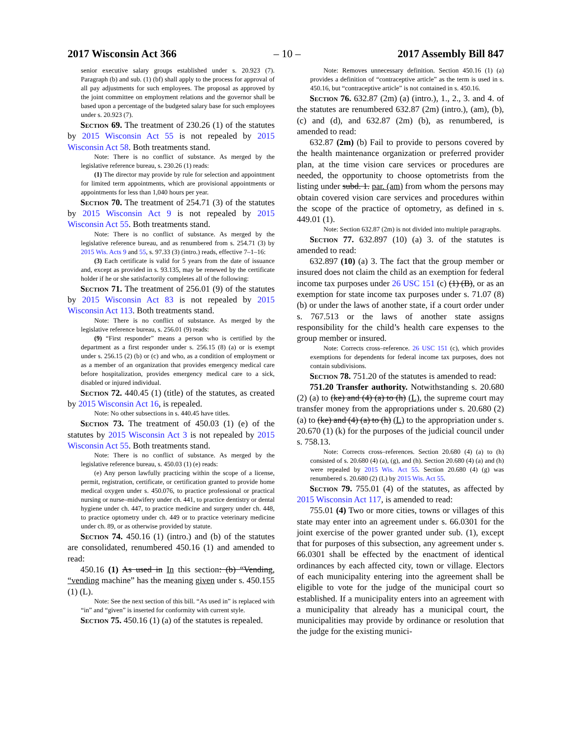2017 Wisconsin Act 366 – 10 – 2017 Assembly Bill 847
senior executive salary groups established under s. 20.923 (7). Paragraph (b) and sub. (1) (bf) shall apply to the process for approval of all pay adjustments for such employees. The proposal as approved by the joint committee on employment relations and the governor shall be based upon a percentage of the budgeted salary base for such employees under s. 20.923 (7).
Section 69. The treatment of 230.26 (1) of the statutes by 2015 Wisconsin Act 55 is not repealed by 2015 Wisconsin Act 58. Both treatments stand.
Note: There is no conflict of substance. As merged by the legislative reference bureau, s. 230.26 (1) reads:
(1) The director may provide by rule for selection and appointment for limited term appointments, which are provisional appointments or appointments for less than 1,040 hours per year.
Section 70. The treatment of 254.71 (3) of the statutes by 2015 Wisconsin Act 9 is not repealed by 2015 Wisconsin Act 55. Both treatments stand.
Note: There is no conflict of substance. As merged by the legislative reference bureau, and as renumbered from s. 254.71 (3) by 2015 Wis. Acts 9 and 55, s. 97.33 (3) (intro.) reads, effective 7–1–16:
(3) Each certificate is valid for 5 years from the date of issuance and, except as provided in s. 93.135, may be renewed by the certificate holder if he or she satisfactorily completes all of the following:
Section 71. The treatment of 256.01 (9) of the statutes by 2015 Wisconsin Act 83 is not repealed by 2015 Wisconsin Act 113. Both treatments stand.
Note: There is no conflict of substance. As merged by the legislative reference bureau, s. 256.01 (9) reads:
(9) “First responder” means a person who is certified by the department as a first responder under s. 256.15 (8) (a) or is exempt under s. 256.15 (2) (b) or (c) and who, as a condition of employment or as a member of an organization that provides emergency medical care before hospitalization, provides emergency medical care to a sick, disabled or injured individual.
Section 72. 440.45 (1) (title) of the statutes, as created by 2015 Wisconsin Act 16, is repealed.
Note: No other subsections in s. 440.45 have titles.
Section 73. The treatment of 450.03 (1) (e) of the statutes by 2015 Wisconsin Act 3 is not repealed by 2015 Wisconsin Act 55. Both treatments stand.
Note: There is no conflict of substance. As merged by the legislative reference bureau, s. 450.03 (1) (e) reads:
(e) Any person lawfully practicing within the scope of a license, permit, registration, certificate, or certification granted to provide home medical oxygen under s. 450.076, to practice professional or practical nursing or nurse–midwifery under ch. 441, to practice dentistry or dental hygiene under ch. 447, to practice medicine and surgery under ch. 448, to practice optometry under ch. 449 or to practice veterinary medicine under ch. 89, or as otherwise provided by statute.
Section 74. 450.16 (1) (intro.) and (b) of the statutes are consolidated, renumbered 450.16 (1) and amended to read:
450.16 (1) As used in In this section: (b) “Vending, “vending machine” has the meaning given under s. 450.155 (1) (L).
Note: See the next section of this bill. “As used in” is replaced with “in” and “given” is inserted for conformity with current style.
Section 75. 450.16 (1) (a) of the statutes is repealed.
Note: Removes unnecessary definition. Section 450.16 (1) (a) provides a definition of “contraceptive article” as the term is used in s. 450.16, but “contraceptive article” is not contained in s. 450.16.
Section 76. 632.87 (2m) (a) (intro.), 1., 2., 3. and 4. of the statutes are renumbered 632.87 (2m) (intro.), (am), (b), (c) and (d), and 632.87 (2m) (b), as renumbered, is amended to read:
632.87 (2m) (b) Fail to provide to persons covered by the health maintenance organization or preferred provider plan, at the time vision care services or procedures are needed, the opportunity to choose optometrists from the listing under subd. 1. par. (am) from whom the persons may obtain covered vision care services and procedures within the scope of the practice of optometry, as defined in s. 449.01 (1).
Note: Section 632.87 (2m) is not divided into multiple paragraphs.
Section 77. 632.897 (10) (a) 3. of the statutes is amended to read:
632.897 (10) (a) 3. The fact that the group member or insured does not claim the child as an exemption for federal income tax purposes under 26 USC 151 (c) (1) (B), or as an exemption for state income tax purposes under s. 71.07 (8) (b) or under the laws of another state, if a court order under s. 767.513 or the laws of another state assigns responsibility for the child’s health care expenses to the group member or insured.
Note: Corrects cross–reference. 26 USC 151 (c), which provides exemptions for dependents for federal income tax purposes, does not contain subdivisions.
Section 78. 751.20 of the statutes is amended to read:
751.20 Transfer authority. Notwithstanding s. 20.680 (2) (a) to (ke) and (4) (a) to (h) (L), the supreme court may transfer money from the appropriations under s. 20.680 (2) (a) to (ke) and (4) (a) to (h) (L) to the appropriation under s. 20.670 (1) (k) for the purposes of the judicial council under s. 758.13.
Note: Corrects cross–references. Section 20.680 (4) (a) to (h) consisted of s. 20.680 (4) (a), (g), and (h). Section 20.680 (4) (a) and (h) were repealed by 2015 Wis. Act 55. Section 20.680 (4) (g) was renumbered s. 20.680 (2) (L) by 2015 Wis. Act 55.
Section 79. 755.01 (4) of the statutes, as affected by 2015 Wisconsin Act 117, is amended to read:
755.01 (4) Two or more cities, towns or villages of this state may enter into an agreement under s. 66.0301 for the joint exercise of the power granted under sub. (1), except that for purposes of this subsection, any agreement under s. 66.0301 shall be effected by the enactment of identical ordinances by each affected city, town or village. Electors of each municipality entering into the agreement shall be eligible to vote for the judge of the municipal court so established. If a municipality enters into an agreement with a municipality that already has a municipal court, the municipalities may provide by ordinance or resolution that the judge for the existing munici-